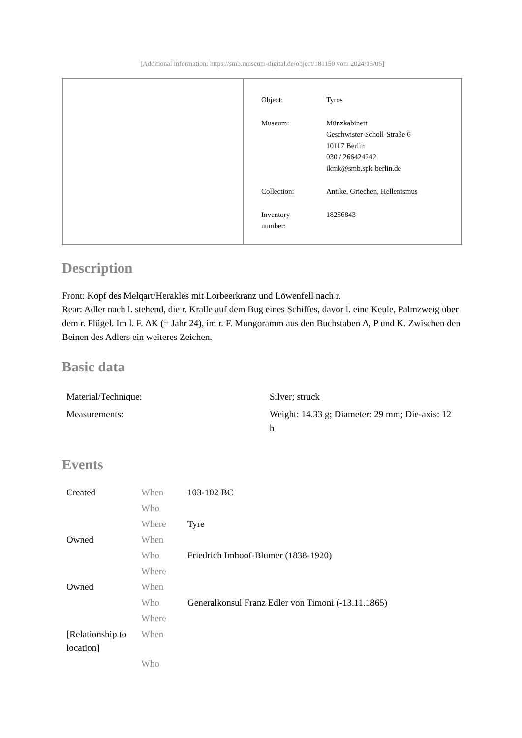[Additional information: https://smb.museum-digital.de/object/181150 vom 2024/05/06]
| Object: | Tyros |
| Museum: | Münzkabinett Geschwister-Scholl-Straße 6 10117 Berlin 030 / 266424242 ikmk@smb.spk-berlin.de |
| Collection: | Antike, Griechen, Hellenismus |
| Inventory number: | 18256843 |
Description
Front: Kopf des Melqart/Herakles mit Lorbeerkranz und Löwenfell nach r.
Rear: Adler nach l. stehend, die r. Kralle auf dem Bug eines Schiffes, davor l. eine Keule, Palmzweig über dem r. Flügel. Im l. F. ΔK (= Jahr 24), im r. F. Mongoramm aus den Buchstaben Δ, P und K. Zwischen den Beinen des Adlers ein weiteres Zeichen.
Basic data
| Material/Technique: | Silver; struck |
| Measurements: | Weight: 14.33 g; Diameter: 29 mm; Die-axis: 12 h |
Events
| Created | When | 103-102 BC |
| | Who | |
| | Where | Tyre |
| Owned | When | |
| | Who | Friedrich Imhoof-Blumer (1838-1920) |
| | Where | |
| Owned | When | |
| | Who | Generalkonsul Franz Edler von Timoni (-13.11.1865) |
| | Where | |
| [Relationship to location] | When | |
| | Who | |